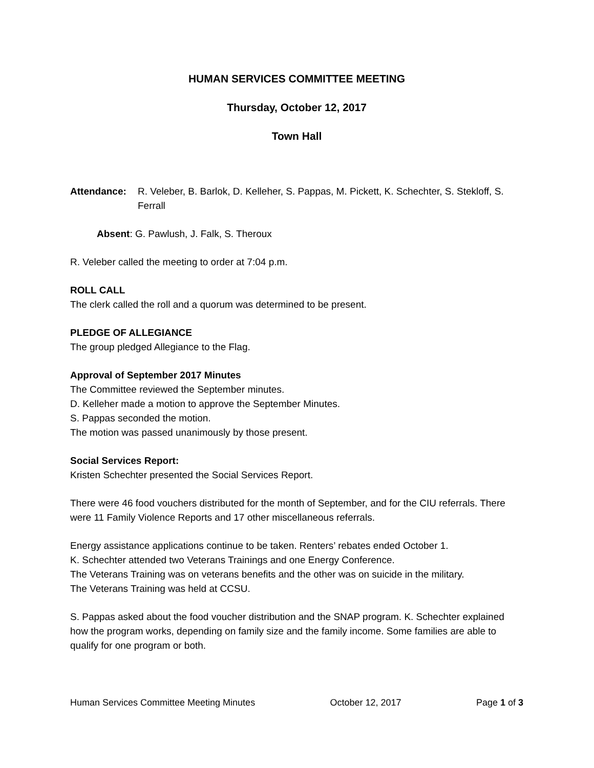HUMAN SERVICES COMMITTEE MEETING
Thursday, October 12, 2017
Town Hall
Attendance: R. Veleber, B. Barlok, D. Kelleher, S. Pappas, M. Pickett, K. Schechter, S. Stekloff, S. Ferrall
Absent: G. Pawlush, J. Falk, S. Theroux
R. Veleber called the meeting to order at 7:04 p.m.
ROLL CALL
The clerk called the roll and a quorum was determined to be present.
PLEDGE OF ALLEGIANCE
The group pledged Allegiance to the Flag.
Approval of September 2017 Minutes
The Committee reviewed the September minutes.
D. Kelleher made a motion to approve the September Minutes.
S. Pappas seconded the motion.
The motion was passed unanimously by those present.
Social Services Report:
Kristen Schechter presented the Social Services Report.
There were 46 food vouchers distributed for the month of September, and for the CIU referrals. There were 11 Family Violence Reports and 17 other miscellaneous referrals.
Energy assistance applications continue to be taken. Renters’ rebates ended October 1.
K. Schechter attended two Veterans Trainings and one Energy Conference.
The Veterans Training was on veterans benefits and the other was on suicide in the military.
The Veterans Training was held at CCSU.
S. Pappas asked about the food voucher distribution and the SNAP program. K. Schechter explained how the program works, depending on family size and the family income. Some families are able to qualify for one program or both.
Human Services Committee Meeting Minutes October 12, 2017 Page 1 of 3